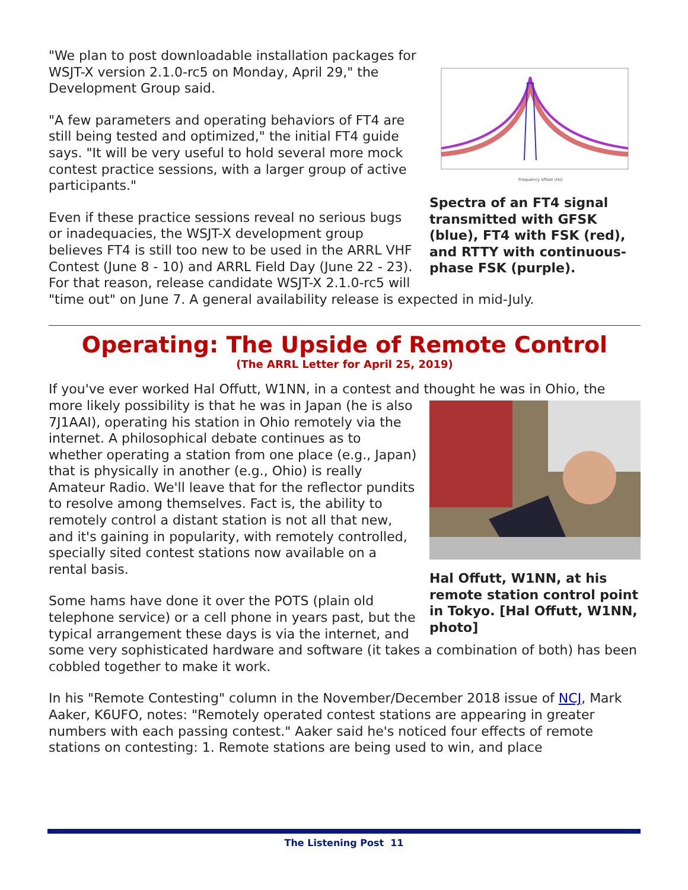Frequency offset (Hz)
Spectra of an FT4 signal transmitted with GFSK (blue), FT4 with FSK (red), and RTTY with continuous-phase FSK (purple).
"We plan to post downloadable installation packages for WSJT-X version 2.1.0-rc5 on Monday, April 29," the Development Group said.
"A few parameters and operating behaviors of FT4 are still being tested and optimized," the initial FT4 guide says. "It will be very useful to hold several more mock contest practice sessions, with a larger group of active participants."
Even if these practice sessions reveal no serious bugs or inadequacies, the WSJT-X development group believes FT4 is still too new to be used in the ARRL VHF Contest (June 8 - 10) and ARRL Field Day (June 22 - 23). For that reason, release candidate WSJT-X 2.1.0-rc5 will "time out" on June 7. A general availability release is expected in mid-July.
Operating: The Upside of Remote Control
(The ARRL Letter for April 25, 2019)
If you've ever worked Hal Offutt, W1NN, in a contest and thought he was in Ohio, the
Hal Offutt, W1NN, at his remote station control point in Tokyo. [Hal Offutt, W1NN, photo]
more likely possibility is that he was in Japan (he is also 7J1AAI), operating his station in Ohio remotely via the internet. A philosophical debate continues as to whether operating a station from one place (e.g., Japan) that is physically in another (e.g., Ohio) is really Amateur Radio. We'll leave that for the reflector pundits to resolve among themselves. Fact is, the ability to remotely control a distant station is not all that new, and it's gaining in popularity, with remotely controlled, specially sited contest stations now available on a rental basis.
Some hams have done it over the POTS (plain old telephone service) or a cell phone in years past, but the typical arrangement these days is via the internet, and some very sophisticated hardware and software (it takes a combination of both) has been cobbled together to make it work.
In his "Remote Contesting" column in the November/December 2018 issue of NCJ, Mark Aaker, K6UFO, notes: "Remotely operated contest stations are appearing in greater numbers with each passing contest." Aaker said he's noticed four effects of remote stations on contesting: 1. Remote stations are being used to win, and place
The Listening Post 11